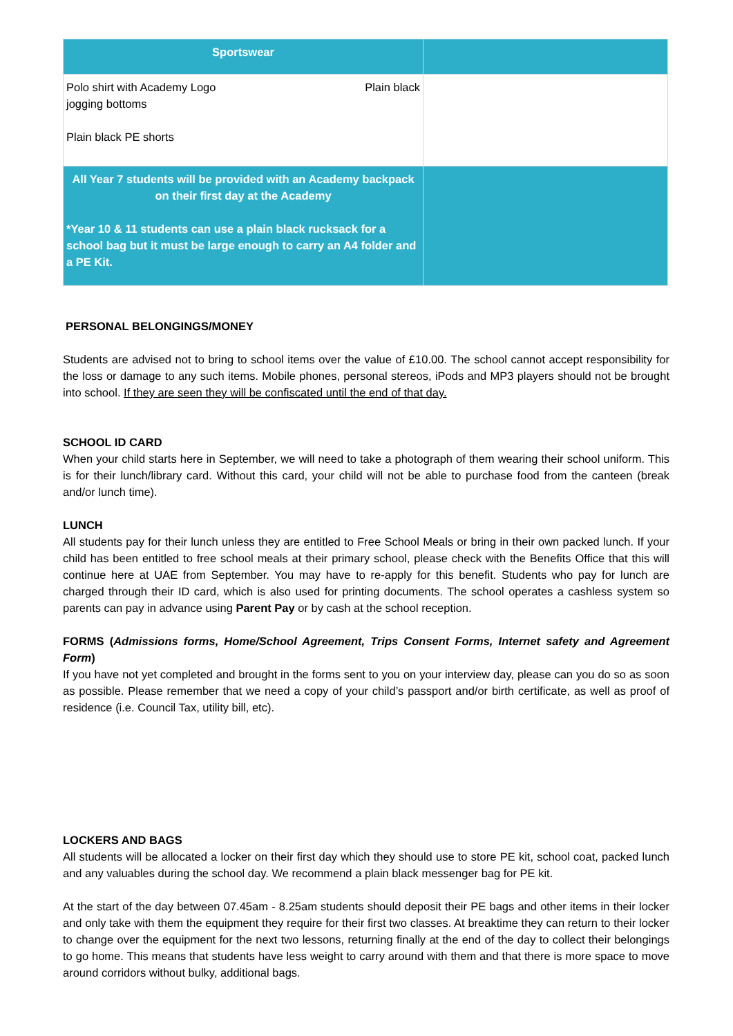| Sportswear | |
| Polo shirt with Academy Logo Plain black jogging bottoms Plain black PE shorts | |
| All Year 7 students will be provided with an Academy backpack on their first day at the Academy *Year 10 & 11 students can use a plain black rucksack for a school bag but it must be large enough to carry an A4 folder and a PE Kit. | |
PERSONAL BELONGINGS/MONEY
Students are advised not to bring to school items over the value of £10.00. The school cannot accept responsibility for the loss or damage to any such items. Mobile phones, personal stereos, iPods and MP3 players should not be brought into school. If they are seen they will be confiscated until the end of that day.
SCHOOL ID CARD
When your child starts here in September, we will need to take a photograph of them wearing their school uniform. This is for their lunch/library card. Without this card, your child will not be able to purchase food from the canteen (break and/or lunch time).
LUNCH
All students pay for their lunch unless they are entitled to Free School Meals or bring in their own packed lunch. If your child has been entitled to free school meals at their primary school, please check with the Benefits Office that this will continue here at UAE from September. You may have to re-apply for this benefit. Students who pay for lunch are charged through their ID card, which is also used for printing documents. The school operates a cashless system so parents can pay in advance using Parent Pay or by cash at the school reception.
FORMS (Admissions forms, Home/School Agreement, Trips Consent Forms, Internet safety and Agreement Form)
If you have not yet completed and brought in the forms sent to you on your interview day, please can you do so as soon as possible. Please remember that we need a copy of your child’s passport and/or birth certificate, as well as proof of residence (i.e. Council Tax, utility bill, etc).
LOCKERS AND BAGS
All students will be allocated a locker on their first day which they should use to store PE kit, school coat, packed lunch and any valuables during the school day. We recommend a plain black messenger bag for PE kit.
At the start of the day between 07.45am - 8.25am students should deposit their PE bags and other items in their locker and only take with them the equipment they require for their first two classes. At breaktime they can return to their locker to change over the equipment for the next two lessons, returning finally at the end of the day to collect their belongings to go home. This means that students have less weight to carry around with them and that there is more space to move around corridors without bulky, additional bags.